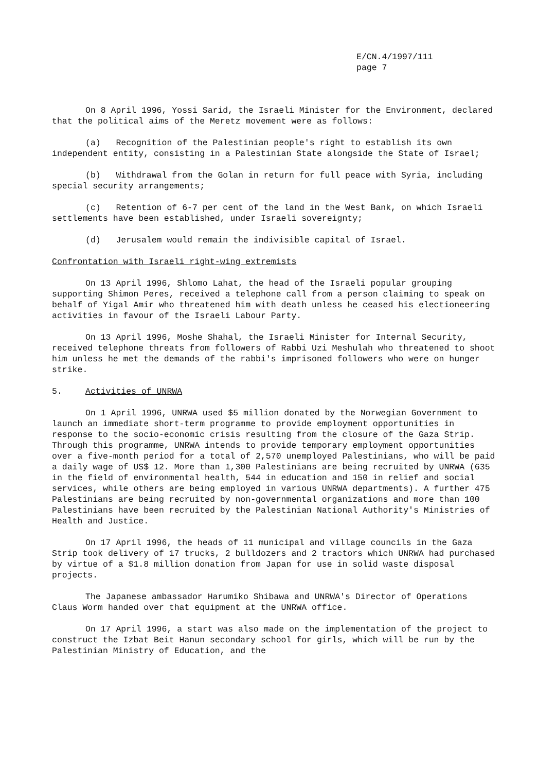E/CN.4/1997/111
page 7
On 8 April 1996, Yossi Sarid, the Israeli Minister for the Environment, declared that the political aims of the Meretz movement were as follows:
(a) Recognition of the Palestinian people's right to establish its own independent entity, consisting in a Palestinian State alongside the State of Israel;
(b) Withdrawal from the Golan in return for full peace with Syria, including special security arrangements;
(c) Retention of 6-7 per cent of the land in the West Bank, on which Israeli settlements have been established, under Israeli sovereignty;
(d) Jerusalem would remain the indivisible capital of Israel.
Confrontation with Israeli right-wing extremists
On 13 April 1996, Shlomo Lahat, the head of the Israeli popular grouping supporting Shimon Peres, received a telephone call from a person claiming to speak on behalf of Yigal Amir who threatened him with death unless he ceased his electioneering activities in favour of the Israeli Labour Party.
On 13 April 1996, Moshe Shahal, the Israeli Minister for Internal Security, received telephone threats from followers of Rabbi Uzi Meshulah who threatened to shoot him unless he met the demands of the rabbi's imprisoned followers who were on hunger strike.
5. Activities of UNRWA
On 1 April 1996, UNRWA used $5 million donated by the Norwegian Government to launch an immediate short-term programme to provide employment opportunities in response to the socio-economic crisis resulting from the closure of the Gaza Strip. Through this programme, UNRWA intends to provide temporary employment opportunities over a five-month period for a total of 2,570 unemployed Palestinians, who will be paid a daily wage of US$ 12. More than 1,300 Palestinians are being recruited by UNRWA (635 in the field of environmental health, 544 in education and 150 in relief and social services, while others are being employed in various UNRWA departments). A further 475 Palestinians are being recruited by non-governmental organizations and more than 100 Palestinians have been recruited by the Palestinian National Authority's Ministries of Health and Justice.
On 17 April 1996, the heads of 11 municipal and village councils in the Gaza Strip took delivery of 17 trucks, 2 bulldozers and 2 tractors which UNRWA had purchased by virtue of a $1.8 million donation from Japan for use in solid waste disposal projects.
The Japanese ambassador Harumiko Shibawa and UNRWA's Director of Operations Claus Worm handed over that equipment at the UNRWA office.
On 17 April 1996, a start was also made on the implementation of the project to construct the Izbat Beit Hanun secondary school for girls, which will be run by the Palestinian Ministry of Education, and the